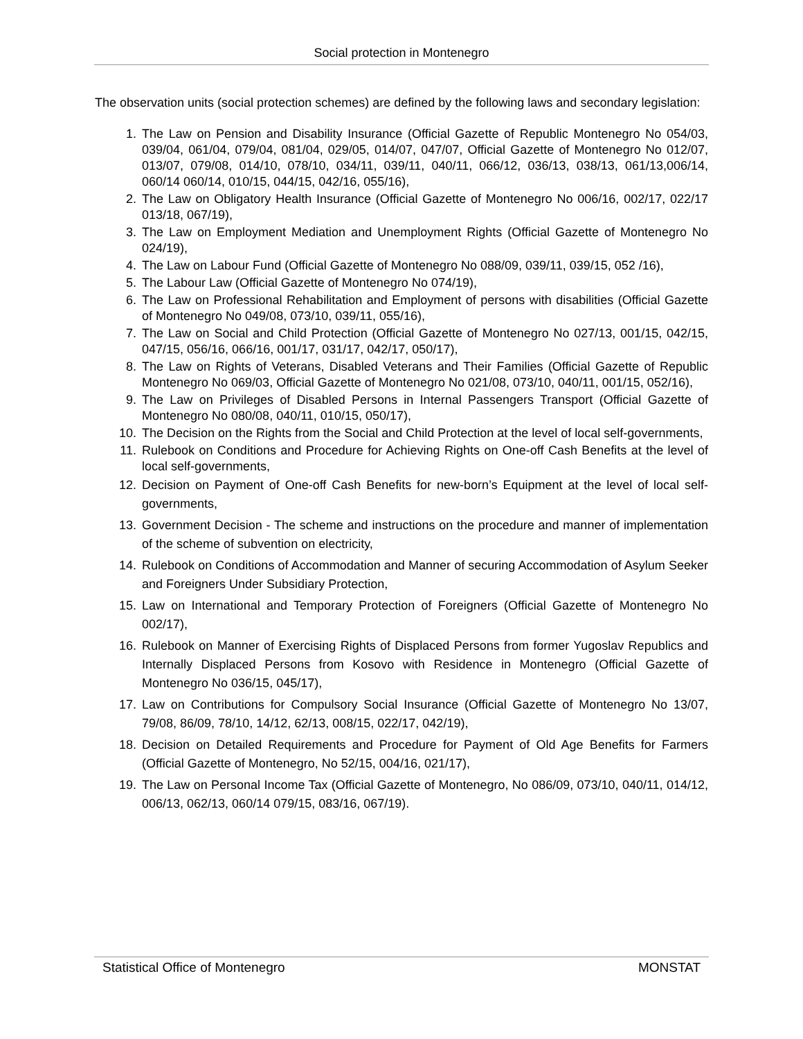Social protection in Montenegro
The observation units (social protection schemes) are defined by the following laws and secondary legislation:
1. The Law on Pension and Disability Insurance (Official Gazette of Republic Montenegro No 054/03, 039/04, 061/04, 079/04, 081/04, 029/05, 014/07, 047/07, Official Gazette of Montenegro No 012/07, 013/07, 079/08, 014/10, 078/10, 034/11, 039/11, 040/11, 066/12, 036/13, 038/13, 061/13,006/14, 060/14 060/14, 010/15, 044/15, 042/16, 055/16),
2. The Law on Obligatory Health Insurance (Official Gazette of Montenegro No 006/16, 002/17, 022/17 013/18, 067/19),
3. The Law on Employment Mediation and Unemployment Rights (Official Gazette of Montenegro No 024/19),
4. The Law on Labour Fund (Official Gazette of Montenegro No 088/09, 039/11, 039/15, 052 /16),
5. The Labour Law (Official Gazette of Montenegro No 074/19),
6. The Law on Professional Rehabilitation and Employment of persons with disabilities (Official Gazette of Montenegro No 049/08, 073/10, 039/11, 055/16),
7. The Law on Social and Child Protection (Official Gazette of Montenegro No 027/13, 001/15, 042/15, 047/15, 056/16, 066/16, 001/17, 031/17, 042/17, 050/17),
8. The Law on Rights of Veterans, Disabled Veterans and Their Families (Official Gazette of Republic Montenegro No 069/03, Official Gazette of Montenegro No 021/08, 073/10, 040/11, 001/15, 052/16),
9. The Law on Privileges of Disabled Persons in Internal Passengers Transport (Official Gazette of Montenegro No 080/08, 040/11, 010/15, 050/17),
10. The Decision on the Rights from the Social and Child Protection at the level of local self-governments,
11. Rulebook on Conditions and Procedure for Achieving Rights on One-off Cash Benefits at the level of local self-governments,
12. Decision on Payment of One-off Cash Benefits for new-born’s Equipment at the level of local self-governments,
13. Government Decision - The scheme and instructions on the procedure and manner of implementation of the scheme of subvention on electricity,
14. Rulebook on Conditions of Accommodation and Manner of securing Accommodation of Asylum Seeker and Foreigners Under Subsidiary Protection,
15. Law on International and Temporary Protection of Foreigners (Official Gazette of Montenegro No 002/17),
16. Rulebook on Manner of Exercising Rights of Displaced Persons from former Yugoslav Republics and Internally Displaced Persons from Kosovo with Residence in Montenegro (Official Gazette of Montenegro No 036/15, 045/17),
17. Law on Contributions for Compulsory Social Insurance (Official Gazette of Montenegro No 13/07, 79/08, 86/09, 78/10, 14/12, 62/13, 008/15, 022/17, 042/19),
18. Decision on Detailed Requirements and Procedure for Payment of Old Age Benefits for Farmers (Official Gazette of Montenegro, No 52/15, 004/16, 021/17),
19. The Law on Personal Income Tax (Official Gazette of Montenegro, No 086/09, 073/10, 040/11, 014/12, 006/13, 062/13, 060/14 079/15, 083/16, 067/19).
Statistical Office of Montenegro MONSTAT